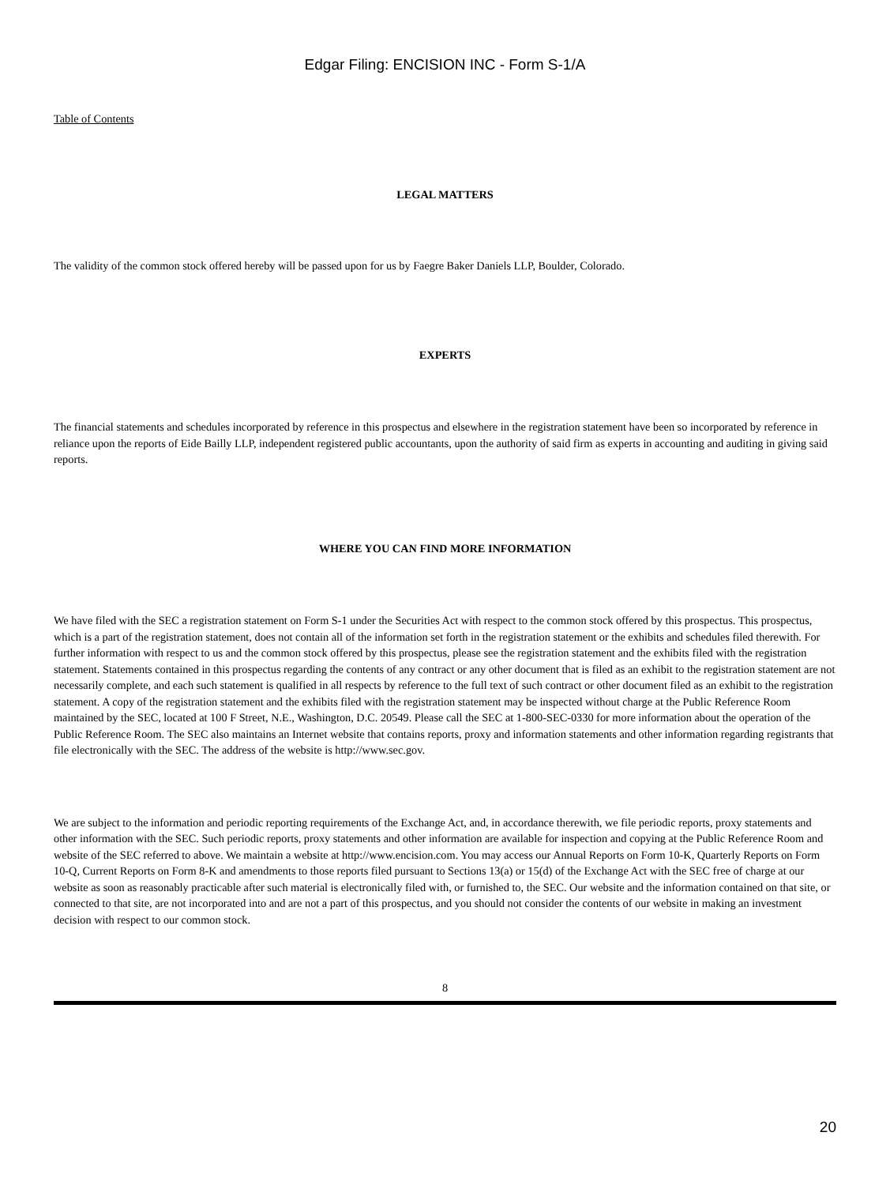Edgar Filing: ENCISION INC - Form S-1/A
Table of Contents
LEGAL MATTERS
The validity of the common stock offered hereby will be passed upon for us by Faegre Baker Daniels LLP, Boulder, Colorado.
EXPERTS
The financial statements and schedules incorporated by reference in this prospectus and elsewhere in the registration statement have been so incorporated by reference in reliance upon the reports of Eide Bailly LLP, independent registered public accountants, upon the authority of said firm as experts in accounting and auditing in giving said reports.
WHERE YOU CAN FIND MORE INFORMATION
We have filed with the SEC a registration statement on Form S-1 under the Securities Act with respect to the common stock offered by this prospectus. This prospectus, which is a part of the registration statement, does not contain all of the information set forth in the registration statement or the exhibits and schedules filed therewith. For further information with respect to us and the common stock offered by this prospectus, please see the registration statement and the exhibits filed with the registration statement. Statements contained in this prospectus regarding the contents of any contract or any other document that is filed as an exhibit to the registration statement are not necessarily complete, and each such statement is qualified in all respects by reference to the full text of such contract or other document filed as an exhibit to the registration statement. A copy of the registration statement and the exhibits filed with the registration statement may be inspected without charge at the Public Reference Room maintained by the SEC, located at 100 F Street, N.E., Washington, D.C. 20549. Please call the SEC at 1-800-SEC-0330 for more information about the operation of the Public Reference Room. The SEC also maintains an Internet website that contains reports, proxy and information statements and other information regarding registrants that file electronically with the SEC. The address of the website is http://www.sec.gov.
We are subject to the information and periodic reporting requirements of the Exchange Act, and, in accordance therewith, we file periodic reports, proxy statements and other information with the SEC. Such periodic reports, proxy statements and other information are available for inspection and copying at the Public Reference Room and website of the SEC referred to above. We maintain a website at http://www.encision.com. You may access our Annual Reports on Form 10-K, Quarterly Reports on Form 10-Q, Current Reports on Form 8-K and amendments to those reports filed pursuant to Sections 13(a) or 15(d) of the Exchange Act with the SEC free of charge at our website as soon as reasonably practicable after such material is electronically filed with, or furnished to, the SEC. Our website and the information contained on that site, or connected to that site, are not incorporated into and are not a part of this prospectus, and you should not consider the contents of our website in making an investment decision with respect to our common stock.
8
20